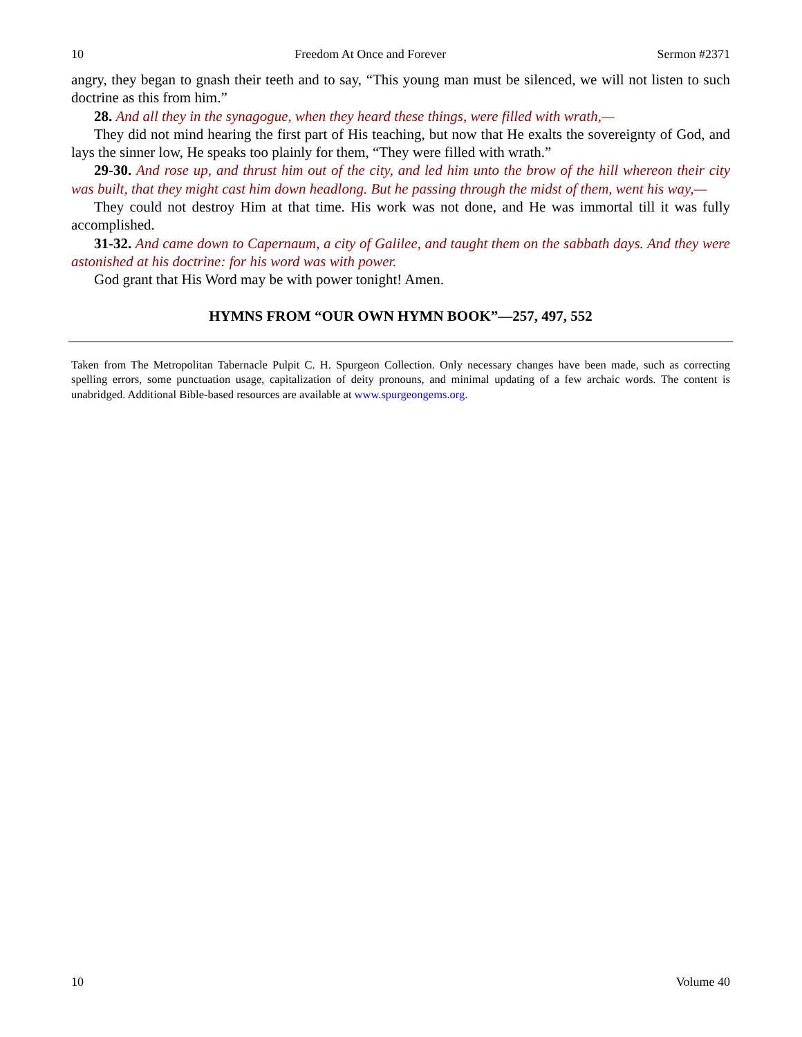10 Freedom At Once and Forever Sermon #2371
angry, they began to gnash their teeth and to say, “This young man must be silenced, we will not listen to such doctrine as this from him.”
28. And all they in the synagogue, when they heard these things, were filled with wrath,—
They did not mind hearing the first part of His teaching, but now that He exalts the sovereignty of God, and lays the sinner low, He speaks too plainly for them, “They were filled with wrath.”
29-30. And rose up, and thrust him out of the city, and led him unto the brow of the hill whereon their city was built, that they might cast him down headlong. But he passing through the midst of them, went his way,—
They could not destroy Him at that time. His work was not done, and He was immortal till it was fully accomplished.
31-32. And came down to Capernaum, a city of Galilee, and taught them on the sabbath days. And they were astonished at his doctrine: for his word was with power.
God grant that His Word may be with power tonight! Amen.
HYMNS FROM “OUR OWN HYMN BOOK”—257, 497, 552
Taken from The Metropolitan Tabernacle Pulpit C. H. Spurgeon Collection. Only necessary changes have been made, such as correcting spelling errors, some punctuation usage, capitalization of deity pronouns, and minimal updating of a few archaic words. The content is unabridged. Additional Bible-based resources are available at www.spurgeongems.org.
10 Volume 40